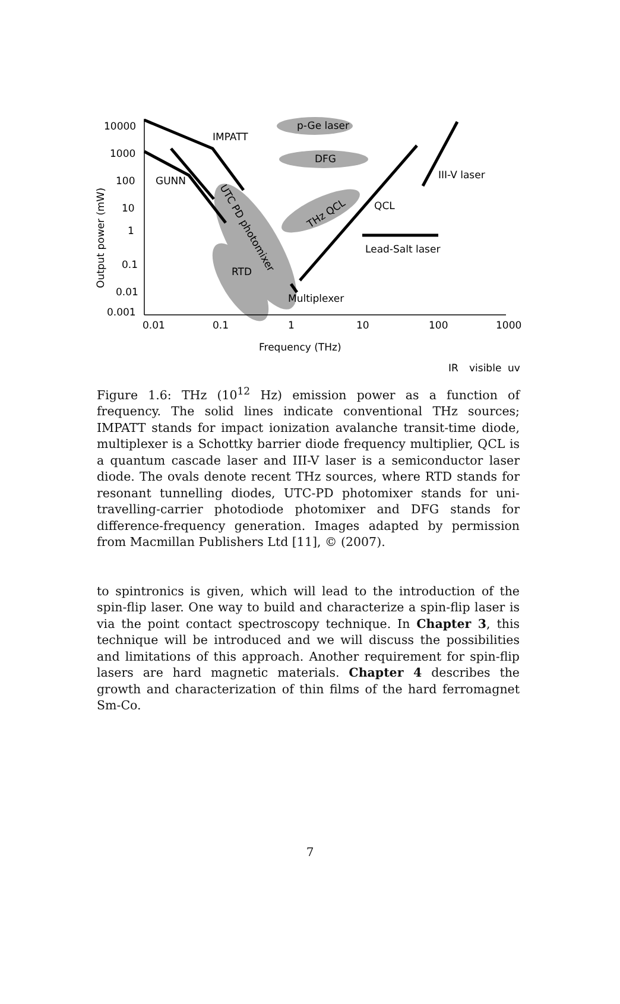10000
1000
100
10
1
0.1
0.01
0.001
0.01
0.1
1
10
100
1000
Frequency (THz)
IR
visible
uv
Output power (mW)
IMPATT
GUNN
p-Ge laser
DFG
III-V laser
QCL
Lead-Salt laser
RTD
Multiplexer
THz QCL
UTC PD photomixer
Figure 1.6: THz (10<sup>12</sup> Hz) emission power as a function of frequency. The solid lines indicate conventional THz sources; IMPATT stands for impact ionization avalanche transit-time diode, multiplexer is a Schottky barrier diode frequency multiplier, QCL is a quantum cascade laser and III-V laser is a semiconductor laser diode. The ovals denote recent THz sources, where RTD stands for resonant tunnelling diodes, UTC-PD photomixer stands for uni-travelling-carrier photodiode photomixer and DFG stands for difference-frequency generation. Images adapted by permission from Macmillan Publishers Ltd [11], © (2007).
to spintronics is given, which will lead to the introduction of the spin-flip laser. One way to build and characterize a spin-flip laser is via the point contact spectroscopy technique. In Chapter 3, this technique will be introduced and we will discuss the possibilities and limitations of this approach. Another requirement for spin-flip lasers are hard magnetic materials. Chapter 4 describes the growth and characterization of thin films of the hard ferromagnet Sm-Co.
7